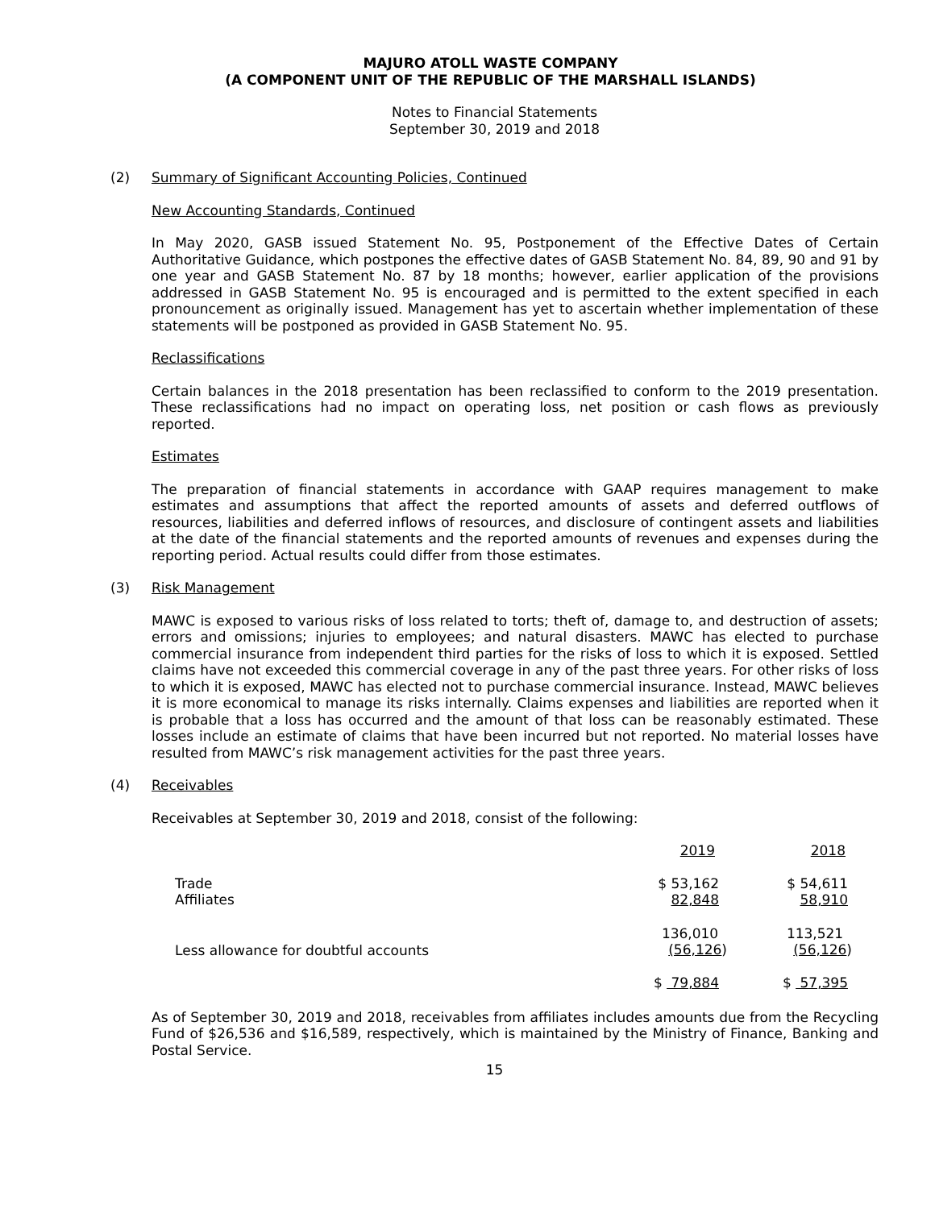MAJURO ATOLL WASTE COMPANY
(A COMPONENT UNIT OF THE REPUBLIC OF THE MARSHALL ISLANDS)
Notes to Financial Statements
September 30, 2019 and 2018
(2) Summary of Significant Accounting Policies, Continued
New Accounting Standards, Continued
In May 2020, GASB issued Statement No. 95, Postponement of the Effective Dates of Certain Authoritative Guidance, which postpones the effective dates of GASB Statement No. 84, 89, 90 and 91 by one year and GASB Statement No. 87 by 18 months; however, earlier application of the provisions addressed in GASB Statement No. 95 is encouraged and is permitted to the extent specified in each pronouncement as originally issued. Management has yet to ascertain whether implementation of these statements will be postponed as provided in GASB Statement No. 95.
Reclassifications
Certain balances in the 2018 presentation has been reclassified to conform to the 2019 presentation. These reclassifications had no impact on operating loss, net position or cash flows as previously reported.
Estimates
The preparation of financial statements in accordance with GAAP requires management to make estimates and assumptions that affect the reported amounts of assets and deferred outflows of resources, liabilities and deferred inflows of resources, and disclosure of contingent assets and liabilities at the date of the financial statements and the reported amounts of revenues and expenses during the reporting period. Actual results could differ from those estimates.
(3) Risk Management
MAWC is exposed to various risks of loss related to torts; theft of, damage to, and destruction of assets; errors and omissions; injuries to employees; and natural disasters. MAWC has elected to purchase commercial insurance from independent third parties for the risks of loss to which it is exposed. Settled claims have not exceeded this commercial coverage in any of the past three years. For other risks of loss to which it is exposed, MAWC has elected not to purchase commercial insurance. Instead, MAWC believes it is more economical to manage its risks internally. Claims expenses and liabilities are reported when it is probable that a loss has occurred and the amount of that loss can be reasonably estimated. These losses include an estimate of claims that have been incurred but not reported. No material losses have resulted from MAWC’s risk management activities for the past three years.
(4) Receivables
Receivables at September 30, 2019 and 2018, consist of the following:
| | 2019 | 2018 |
| --- | --- | --- |
| Trade Affiliates | $ 53,162 82,848 | $ 54,611 58,910 |
| Less allowance for doubtful accounts | 136,010 (56,126 ) | 113,521 (56,126 ) |
| | $ 79,884 | $ 57,395 |
As of September 30, 2019 and 2018, receivables from affiliates includes amounts due from the Recycling Fund of $26,536 and $16,589, respectively, which is maintained by the Ministry of Finance, Banking and Postal Service.
15